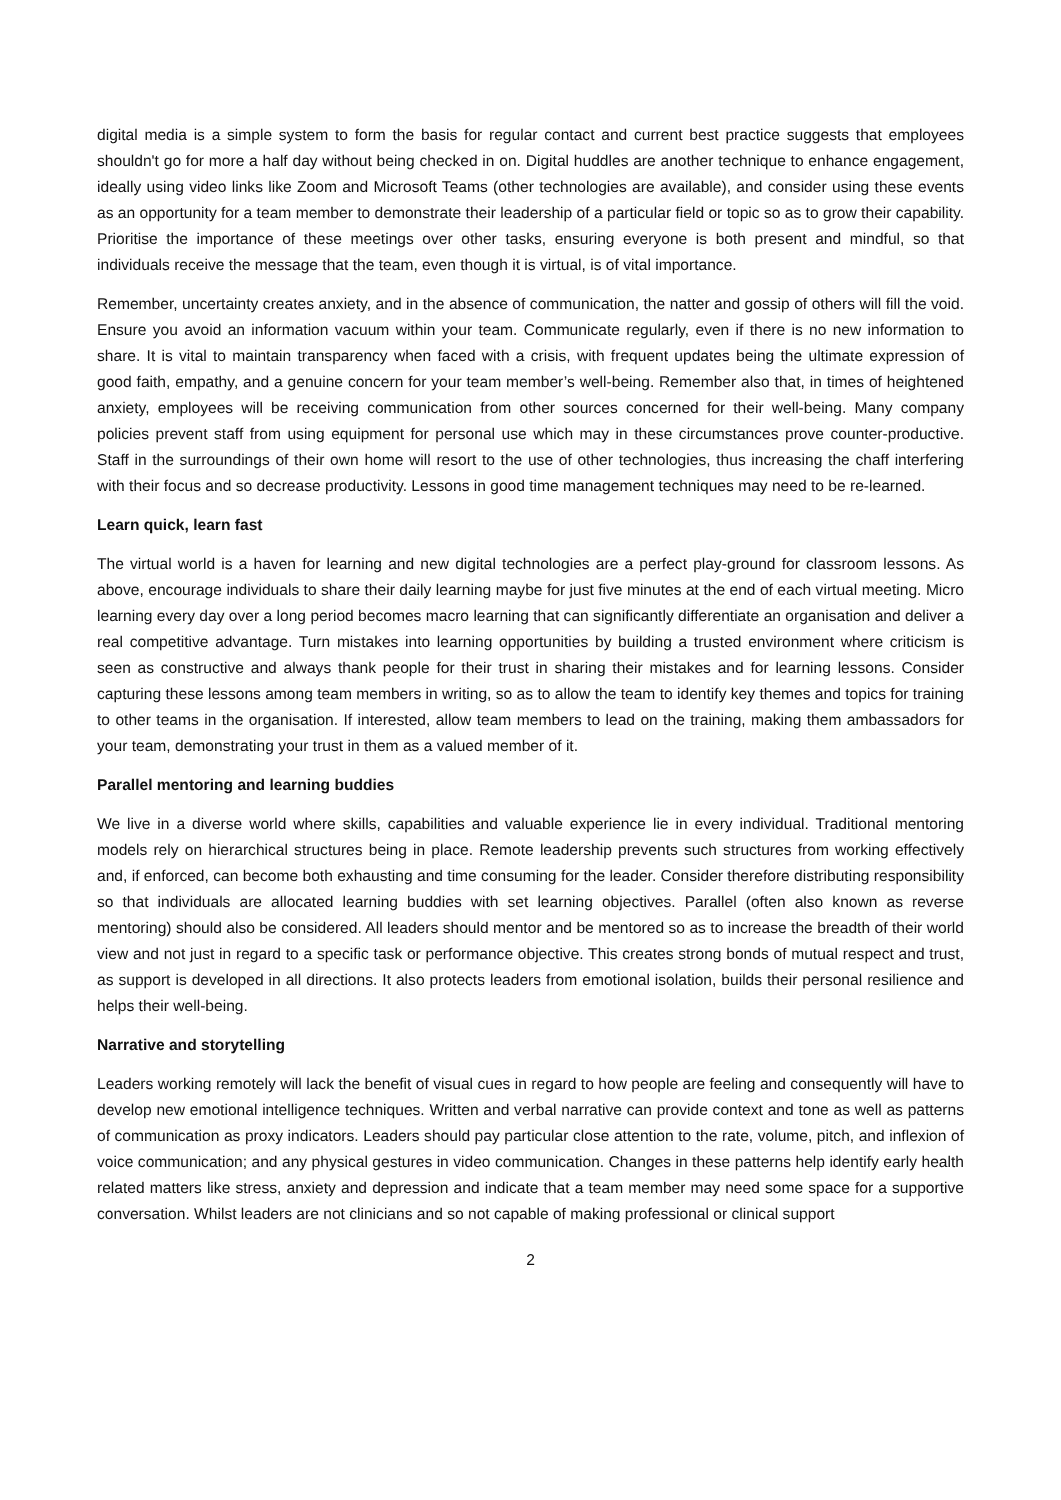digital media is a simple system to form the basis for regular contact and current best practice suggests that employees shouldn't go for more a half day without being checked in on. Digital huddles are another technique to enhance engagement, ideally using video links like Zoom and Microsoft Teams (other technologies are available), and consider using these events as an opportunity for a team member to demonstrate their leadership of a particular field or topic so as to grow their capability. Prioritise the importance of these meetings over other tasks, ensuring everyone is both present and mindful, so that individuals receive the message that the team, even though it is virtual, is of vital importance.
Remember, uncertainty creates anxiety, and in the absence of communication, the natter and gossip of others will fill the void. Ensure you avoid an information vacuum within your team. Communicate regularly, even if there is no new information to share. It is vital to maintain transparency when faced with a crisis, with frequent updates being the ultimate expression of good faith, empathy, and a genuine concern for your team member’s well-being. Remember also that, in times of heightened anxiety, employees will be receiving communication from other sources concerned for their well-being. Many company policies prevent staff from using equipment for personal use which may in these circumstances prove counter-productive. Staff in the surroundings of their own home will resort to the use of other technologies, thus increasing the chaff interfering with their focus and so decrease productivity. Lessons in good time management techniques may need to be re-learned.
Learn quick, learn fast
The virtual world is a haven for learning and new digital technologies are a perfect play-ground for classroom lessons. As above, encourage individuals to share their daily learning maybe for just five minutes at the end of each virtual meeting. Micro learning every day over a long period becomes macro learning that can significantly differentiate an organisation and deliver a real competitive advantage. Turn mistakes into learning opportunities by building a trusted environment where criticism is seen as constructive and always thank people for their trust in sharing their mistakes and for learning lessons. Consider capturing these lessons among team members in writing, so as to allow the team to identify key themes and topics for training to other teams in the organisation. If interested, allow team members to lead on the training, making them ambassadors for your team, demonstrating your trust in them as a valued member of it.
Parallel mentoring and learning buddies
We live in a diverse world where skills, capabilities and valuable experience lie in every individual. Traditional mentoring models rely on hierarchical structures being in place. Remote leadership prevents such structures from working effectively and, if enforced, can become both exhausting and time consuming for the leader. Consider therefore distributing responsibility so that individuals are allocated learning buddies with set learning objectives. Parallel (often also known as reverse mentoring) should also be considered. All leaders should mentor and be mentored so as to increase the breadth of their world view and not just in regard to a specific task or performance objective. This creates strong bonds of mutual respect and trust, as support is developed in all directions. It also protects leaders from emotional isolation, builds their personal resilience and helps their well-being.
Narrative and storytelling
Leaders working remotely will lack the benefit of visual cues in regard to how people are feeling and consequently will have to develop new emotional intelligence techniques. Written and verbal narrative can provide context and tone as well as patterns of communication as proxy indicators. Leaders should pay particular close attention to the rate, volume, pitch, and inflexion of voice communication; and any physical gestures in video communication. Changes in these patterns help identify early health related matters like stress, anxiety and depression and indicate that a team member may need some space for a supportive conversation. Whilst leaders are not clinicians and so not capable of making professional or clinical support
2